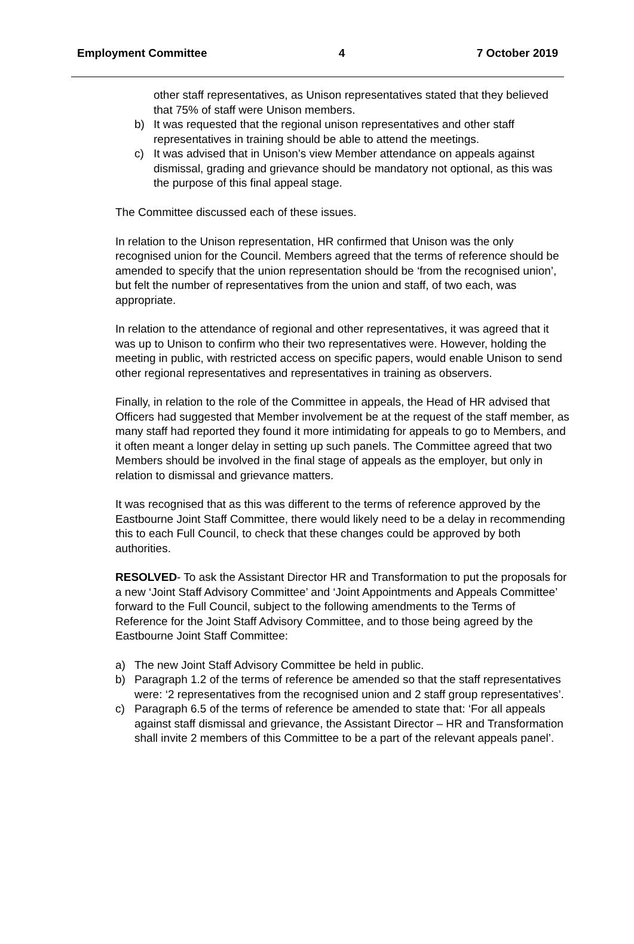Employment Committee 4 7 October 2019
other staff representatives, as Unison representatives stated that they believed that 75% of staff were Unison members.
b) It was requested that the regional unison representatives and other staff representatives in training should be able to attend the meetings.
c) It was advised that in Unison’s view Member attendance on appeals against dismissal, grading and grievance should be mandatory not optional, as this was the purpose of this final appeal stage.
The Committee discussed each of these issues.
In relation to the Unison representation, HR confirmed that Unison was the only recognised union for the Council. Members agreed that the terms of reference should be amended to specify that the union representation should be ‘from the recognised union’, but felt the number of representatives from the union and staff, of two each, was appropriate.
In relation to the attendance of regional and other representatives, it was agreed that it was up to Unison to confirm who their two representatives were. However, holding the meeting in public, with restricted access on specific papers, would enable Unison to send other regional representatives and representatives in training as observers.
Finally, in relation to the role of the Committee in appeals, the Head of HR advised that Officers had suggested that Member involvement be at the request of the staff member, as many staff had reported they found it more intimidating for appeals to go to Members, and it often meant a longer delay in setting up such panels. The Committee agreed that two Members should be involved in the final stage of appeals as the employer, but only in relation to dismissal and grievance matters.
It was recognised that as this was different to the terms of reference approved by the Eastbourne Joint Staff Committee, there would likely need to be a delay in recommending this to each Full Council, to check that these changes could be approved by both authorities.
RESOLVED- To ask the Assistant Director HR and Transformation to put the proposals for a new ‘Joint Staff Advisory Committee’ and ‘Joint Appointments and Appeals Committee’ forward to the Full Council, subject to the following amendments to the Terms of Reference for the Joint Staff Advisory Committee, and to those being agreed by the Eastbourne Joint Staff Committee:
a) The new Joint Staff Advisory Committee be held in public.
b) Paragraph 1.2 of the terms of reference be amended so that the staff representatives were: ‘2 representatives from the recognised union and 2 staff group representatives’.
c) Paragraph 6.5 of the terms of reference be amended to state that: ‘For all appeals against staff dismissal and grievance, the Assistant Director – HR and Transformation shall invite 2 members of this Committee to be a part of the relevant appeals panel’.